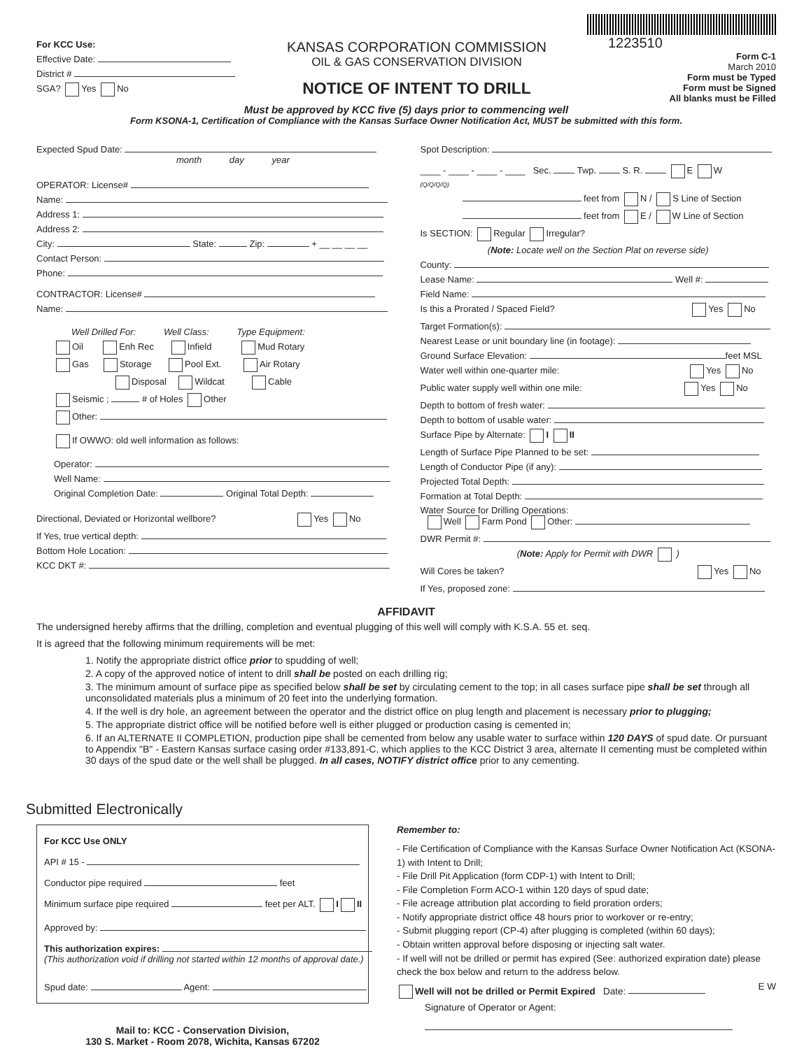For KCC Use:
Effective Date:
District #
SGA? Yes No
KANSAS CORPORATION COMMISSION
OIL & GAS CONSERVATION DIVISION
NOTICE OF INTENT TO DRILL
1223510
Form C-1
March 2010
Form must be Typed
Form must be Signed
All blanks must be Filled
Must be approved by KCC five (5) days prior to commencing well
Form KSONA-1, Certification of Compliance with the Kansas Surface Owner Notification Act, MUST be submitted with this form.
Expected Spud Date:
month day year
OPERATOR: License#
Name:
Address 1:
Address 2:
City: State: Zip: + __ __ __ __
Contact Person:
Phone:
CONTRACTOR: License#
Name:
Well Drilled For: Well Class: Type Equipment:
Oil Enh Rec Infield Mud Rotary
Gas Storage Pool Ext. Air Rotary
Disposal Wildcat Cable
Seismic ; # of Holes Other
Other:
If OWWO: old well information as follows:
Operator:
Well Name:
Original Completion Date: Original Total Depth:
Directional, Deviated or Horizontal wellbore? Yes No
If Yes, true vertical depth:
Bottom Hole Location:
KCC DKT #:
Spot Description:
____ - ____ - ____ - ____ Sec. Twp. S. R. E W
(Q/Q/Q/Q)
feet from N / S Line of Section
feet from E / W Line of Section
Is SECTION: Regular Irregular?
(Note: Locate well on the Section Plat on reverse side)
County:
Lease Name: Well #:
Field Name:
Is this a Prorated / Spaced Field? Yes No
Target Formation(s):
Nearest Lease or unit boundary line (in footage):
Ground Surface Elevation: feet MSL
Water well within one-quarter mile: Yes No
Public water supply well within one mile: Yes No
Depth to bottom of fresh water:
Depth to bottom of usable water:
Surface Pipe by Alternate: I II
Length of Surface Pipe Planned to be set:
Length of Conductor Pipe (if any):
Projected Total Depth:
Formation at Total Depth:
Water Source for Drilling Operations:
Well Farm Pond Other:
DWR Permit #:
(Note: Apply for Permit with DWR )
Will Cores be taken? Yes No
If Yes, proposed zone:
AFFIDAVIT
The undersigned hereby affirms that the drilling, completion and eventual plugging of this well will comply with K.S.A. 55 et. seq.
It is agreed that the following minimum requirements will be met:
1. Notify the appropriate district office prior to spudding of well;
2. A copy of the approved notice of intent to drill shall be posted on each drilling rig;
3. The minimum amount of surface pipe as specified below shall be set by circulating cement to the top; in all cases surface pipe shall be set through all unconsolidated materials plus a minimum of 20 feet into the underlying formation.
4. If the well is dry hole, an agreement between the operator and the district office on plug length and placement is necessary prior to plugging;
5. The appropriate district office will be notified before well is either plugged or production casing is cemented in;
6. If an ALTERNATE II COMPLETION, production pipe shall be cemented from below any usable water to surface within 120 DAYS of spud date. Or pursuant to Appendix "B" - Eastern Kansas surface casing order #133,891-C, which applies to the KCC District 3 area, alternate II cementing must be completed within 30 days of the spud date or the well shall be plugged. In all cases, NOTIFY district office prior to any cementing.
Submitted Electronically
For KCC Use ONLY
API # 15 -
Conductor pipe required feet
Minimum surface pipe required feet per ALT. I II
Approved by:
This authorization expires:
(This authorization void if drilling not started within 12 months of approval date.)
Spud date: Agent:
Mail to: KCC - Conservation Division,
130 S. Market - Room 2078, Wichita, Kansas 67202
Remember to:
- File Certification of Compliance with the Kansas Surface Owner Notification Act (KSONA-1) with Intent to Drill;
- File Drill Pit Application (form CDP-1) with Intent to Drill;
- File Completion Form ACO-1 within 120 days of spud date;
- File acreage attribution plat according to field proration orders;
- Notify appropriate district office 48 hours prior to workover or re-entry;
- Submit plugging report (CP-4) after plugging is completed (within 60 days);
- Obtain written approval before disposing or injecting salt water.
- If well will not be drilled or permit has expired (See: authorized expiration date) please check the box below and return to the address below.
Well will not be drilled or Permit Expired Date:
Signature of Operator or Agent:
E W